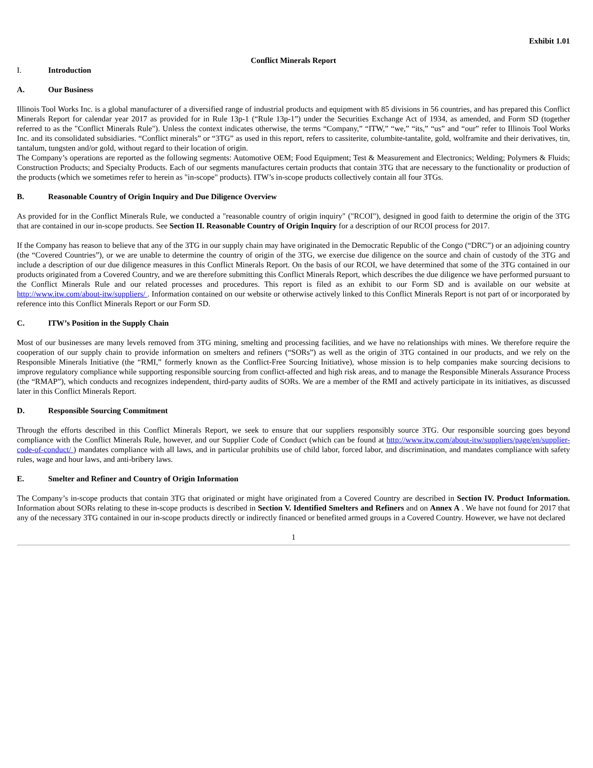Exhibit 1.01
Conflict Minerals Report
I. Introduction
A. Our Business
Illinois Tool Works Inc. is a global manufacturer of a diversified range of industrial products and equipment with 85 divisions in 56 countries, and has prepared this Conflict Minerals Report for calendar year 2017 as provided for in Rule 13p-1 (“Rule 13p-1”) under the Securities Exchange Act of 1934, as amended, and Form SD (together referred to as the "Conflict Minerals Rule"). Unless the context indicates otherwise, the terms “Company,” “ITW,” “we,” “its,” “us” and “our” refer to Illinois Tool Works Inc. and its consolidated subsidiaries. “Conflict minerals” or “3TG” as used in this report, refers to cassiterite, columbite-tantalite, gold, wolframite and their derivatives, tin, tantalum, tungsten and/or gold, without regard to their location of origin.
The Company’s operations are reported as the following segments: Automotive OEM; Food Equipment; Test & Measurement and Electronics; Welding; Polymers & Fluids; Construction Products; and Specialty Products. Each of our segments manufactures certain products that contain 3TG that are necessary to the functionality or production of the products (which we sometimes refer to herein as "in-scope" products). ITW’s in-scope products collectively contain all four 3TGs.
B. Reasonable Country of Origin Inquiry and Due Diligence Overview
As provided for in the Conflict Minerals Rule, we conducted a "reasonable country of origin inquiry" ("RCOI"), designed in good faith to determine the origin of the 3TG that are contained in our in-scope products. See Section II. Reasonable Country of Origin Inquiry for a description of our RCOI process for 2017.
If the Company has reason to believe that any of the 3TG in our supply chain may have originated in the Democratic Republic of the Congo (“DRC”) or an adjoining country (the “Covered Countries”), or we are unable to determine the country of origin of the 3TG, we exercise due diligence on the source and chain of custody of the 3TG and include a description of our due diligence measures in this Conflict Minerals Report. On the basis of our RCOI, we have determined that some of the 3TG contained in our products originated from a Covered Country, and we are therefore submitting this Conflict Minerals Report, which describes the due diligence we have performed pursuant to the Conflict Minerals Rule and our related processes and procedures. This report is filed as an exhibit to our Form SD and is available on our website at http://www.itw.com/about-itw/suppliers/ . Information contained on our website or otherwise actively linked to this Conflict Minerals Report is not part of or incorporated by reference into this Conflict Minerals Report or our Form SD.
C. ITW’s Position in the Supply Chain
Most of our businesses are many levels removed from 3TG mining, smelting and processing facilities, and we have no relationships with mines. We therefore require the cooperation of our supply chain to provide information on smelters and refiners (“SORs”) as well as the origin of 3TG contained in our products, and we rely on the Responsible Minerals Initiative (the “RMI,” formerly known as the Conflict-Free Sourcing Initiative), whose mission is to help companies make sourcing decisions to improve regulatory compliance while supporting responsible sourcing from conflict-affected and high risk areas, and to manage the Responsible Minerals Assurance Process (the “RMAP”), which conducts and recognizes independent, third-party audits of SORs. We are a member of the RMI and actively participate in its initiatives, as discussed later in this Conflict Minerals Report.
D. Responsible Sourcing Commitment
Through the efforts described in this Conflict Minerals Report, we seek to ensure that our suppliers responsibly source 3TG. Our responsible sourcing goes beyond compliance with the Conflict Minerals Rule, however, and our Supplier Code of Conduct (which can be found at http://www.itw.com/about-itw/suppliers/page/en/supplier-code-of-conduct/ ) mandates compliance with all laws, and in particular prohibits use of child labor, forced labor, and discrimination, and mandates compliance with safety rules, wage and hour laws, and anti-bribery laws.
E. Smelter and Refiner and Country of Origin Information
The Company’s in-scope products that contain 3TG that originated or might have originated from a Covered Country are described in Section IV. Product Information. Information about SORs relating to these in-scope products is described in Section V. Identified Smelters and Refiners and on Annex A . We have not found for 2017 that any of the necessary 3TG contained in our in-scope products directly or indirectly financed or benefited armed groups in a Covered Country. However, we have not declared
1